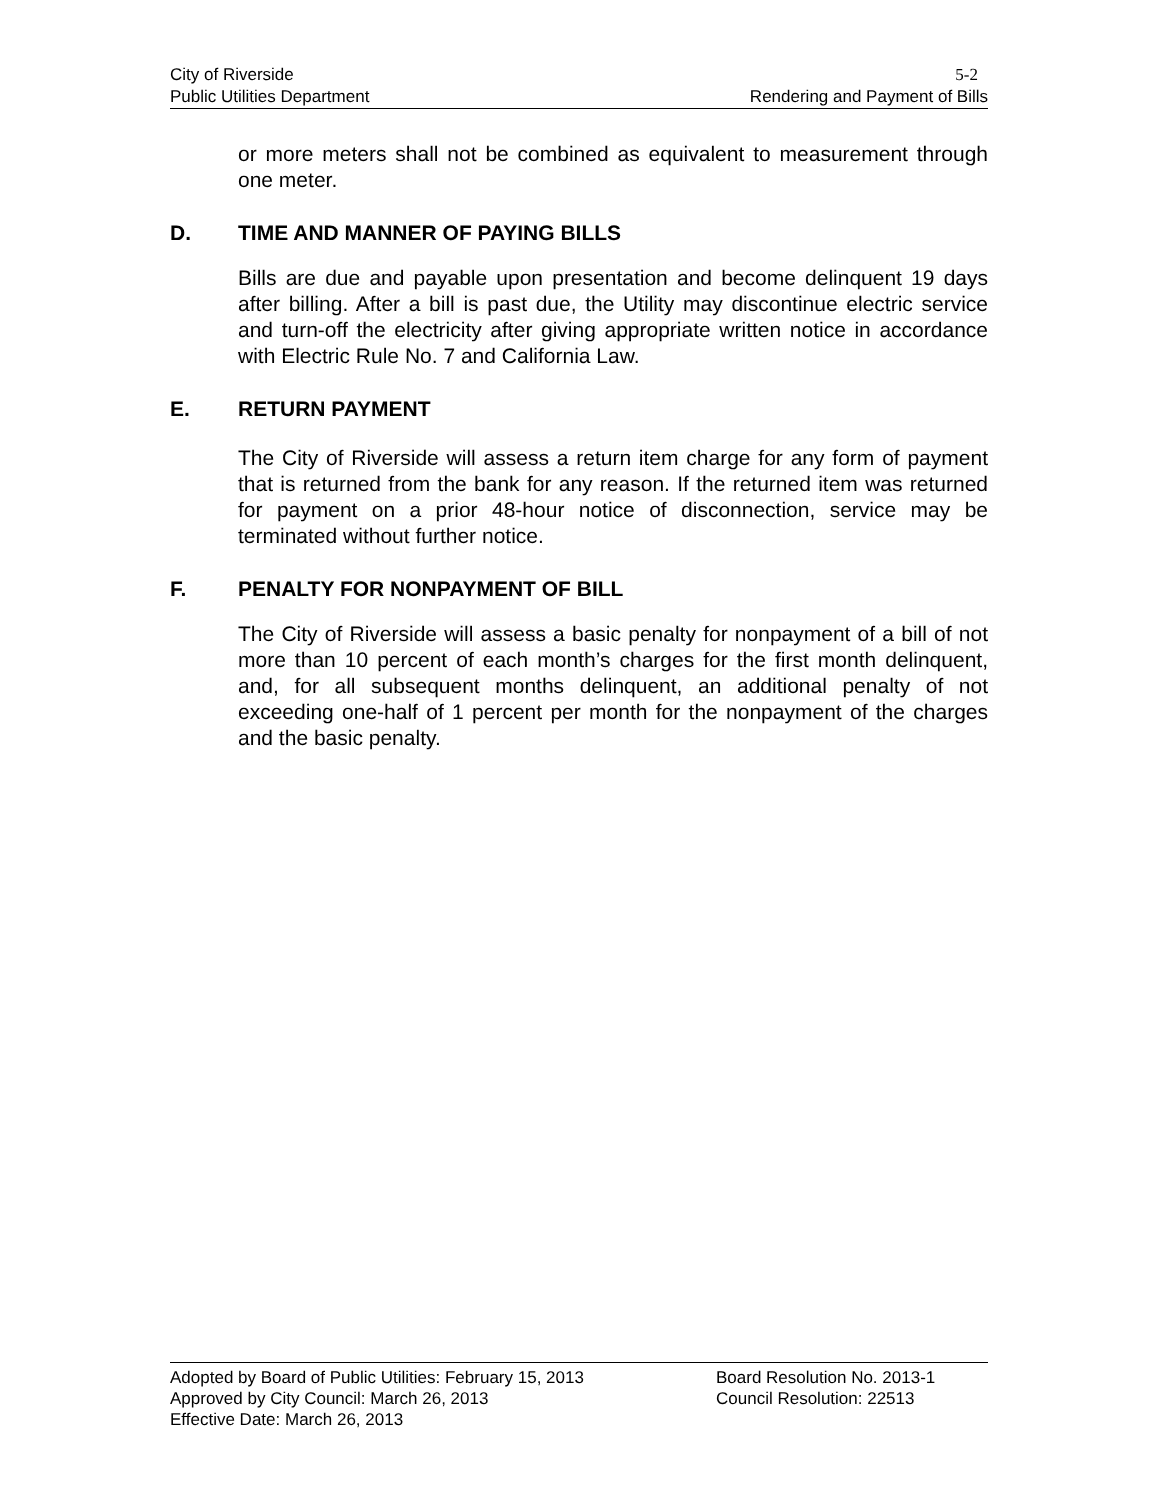City of Riverside 5-2
Public Utilities Department Rendering and Payment of Bills
or more meters shall not be combined as equivalent to measurement through one meter.
D. TIME AND MANNER OF PAYING BILLS
Bills are due and payable upon presentation and become delinquent 19 days after billing. After a bill is past due, the Utility may discontinue electric service and turn-off the electricity after giving appropriate written notice in accordance with Electric Rule No. 7 and California Law.
E. RETURN PAYMENT
The City of Riverside will assess a return item charge for any form of payment that is returned from the bank for any reason. If the returned item was returned for payment on a prior 48-hour notice of disconnection, service may be terminated without further notice.
F. PENALTY FOR NONPAYMENT OF BILL
The City of Riverside will assess a basic penalty for nonpayment of a bill of not more than 10 percent of each month’s charges for the first month delinquent, and, for all subsequent months delinquent, an additional penalty of not exceeding one-half of 1 percent per month for the nonpayment of the charges and the basic penalty.
Adopted by Board of Public Utilities: February 15, 2013
Board Resolution No. 2013-1
Approved by City Council: March 26, 2013 Council Resolution: 22513
Effective Date: March 26, 2013